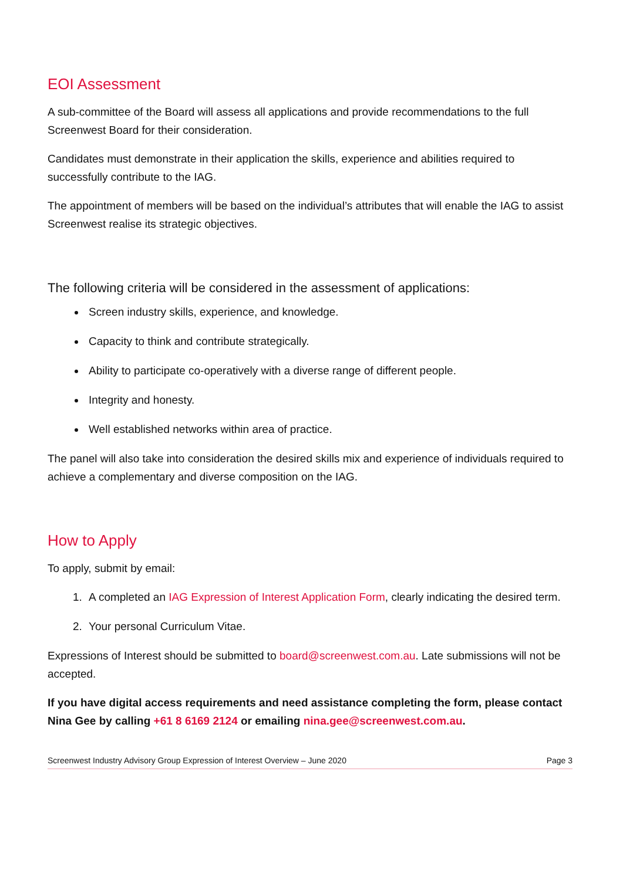EOI Assessment
A sub-committee of the Board will assess all applications and provide recommendations to the full Screenwest Board for their consideration.
Candidates must demonstrate in their application the skills, experience and abilities required to successfully contribute to the IAG.
The appointment of members will be based on the individual’s attributes that will enable the IAG to assist Screenwest realise its strategic objectives.
The following criteria will be considered in the assessment of applications:
Screen industry skills, experience, and knowledge.
Capacity to think and contribute strategically.
Ability to participate co-operatively with a diverse range of different people.
Integrity and honesty.
Well established networks within area of practice.
The panel will also take into consideration the desired skills mix and experience of individuals required to achieve a complementary and diverse composition on the IAG.
How to Apply
To apply, submit by email:
1. A completed an IAG Expression of Interest Application Form, clearly indicating the desired term.
2. Your personal Curriculum Vitae.
Expressions of Interest should be submitted to board@screenwest.com.au. Late submissions will not be accepted.
If you have digital access requirements and need assistance completing the form, please contact Nina Gee by calling +61 8 6169 2124 or emailing nina.gee@screenwest.com.au.
Screenwest Industry Advisory Group Expression of Interest Overview – June 2020 Page 3